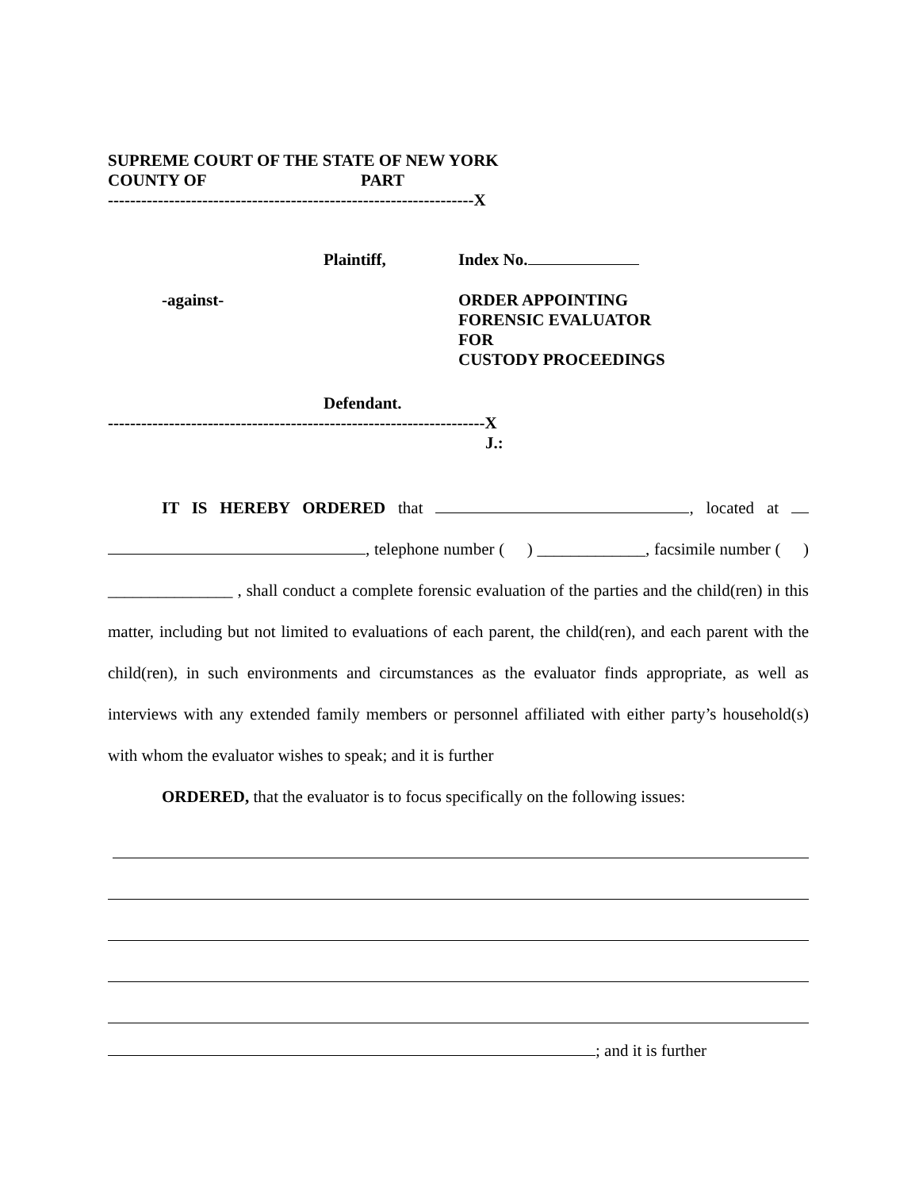SUPREME COURT OF THE STATE OF NEW YORK
COUNTY OF PART
------------------------------------------------------------------X
Plaintiff, Index No.
-against- ORDER APPOINTING
FORENSIC EVALUATOR
FOR
CUSTODY PROCEEDINGS
Defendant.
--------------------------------------------------------------------X
J.:
IT IS HEREBY ORDERED that , located at , telephone number ( ) _____________, facsimile number ( ) _______________ , shall conduct a complete forensic evaluation of the parties and the child(ren) in this matter, including but not limited to evaluations of each parent, the child(ren), and each parent with the child(ren), in such environments and circumstances as the evaluator finds appropriate, as well as interviews with any extended family members or personnel affiliated with either party’s household(s) with whom the evaluator wishes to speak; and it is further
ORDERED, that the evaluator is to focus specifically on the following issues:
; and it is further